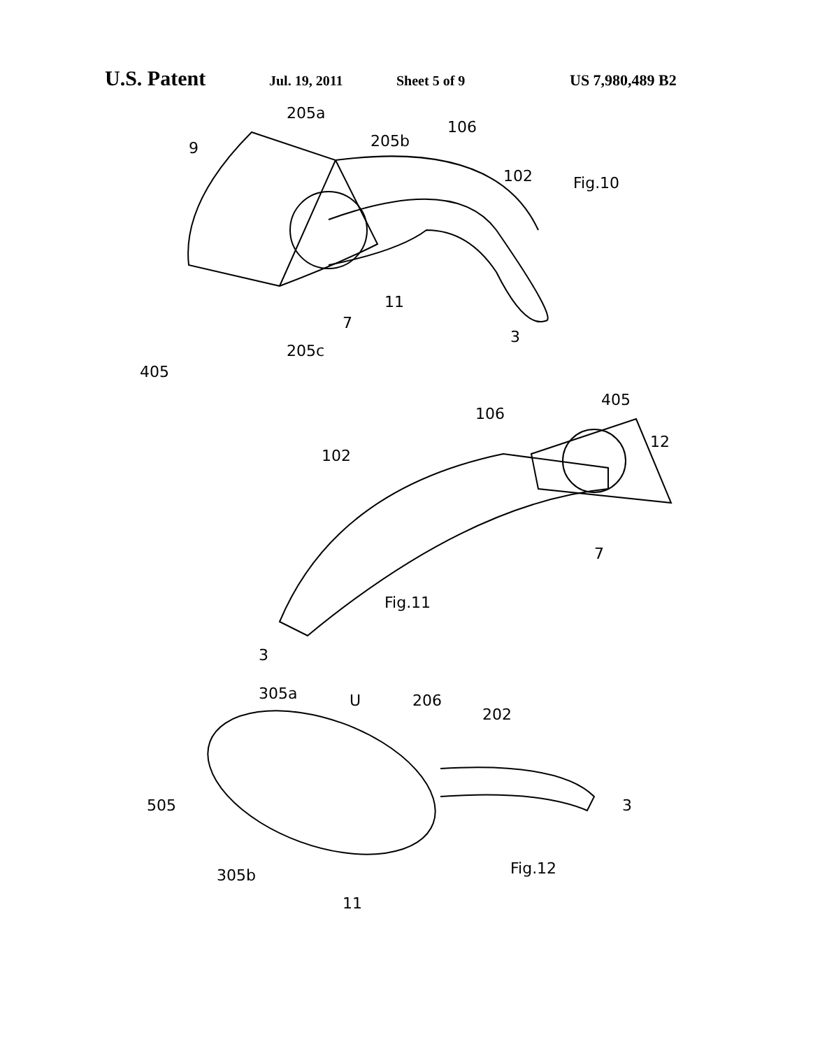U.S. Patent Jul. 19, 2011 Sheet 5 of 9 US 7,980,489 B2
205a
205b
106
102
Fig.10
9
11
7
3
205c
405
405
106
102
12
7
Fig.11
3
305a
U
206
202
505
3
305b
Fig.12
11